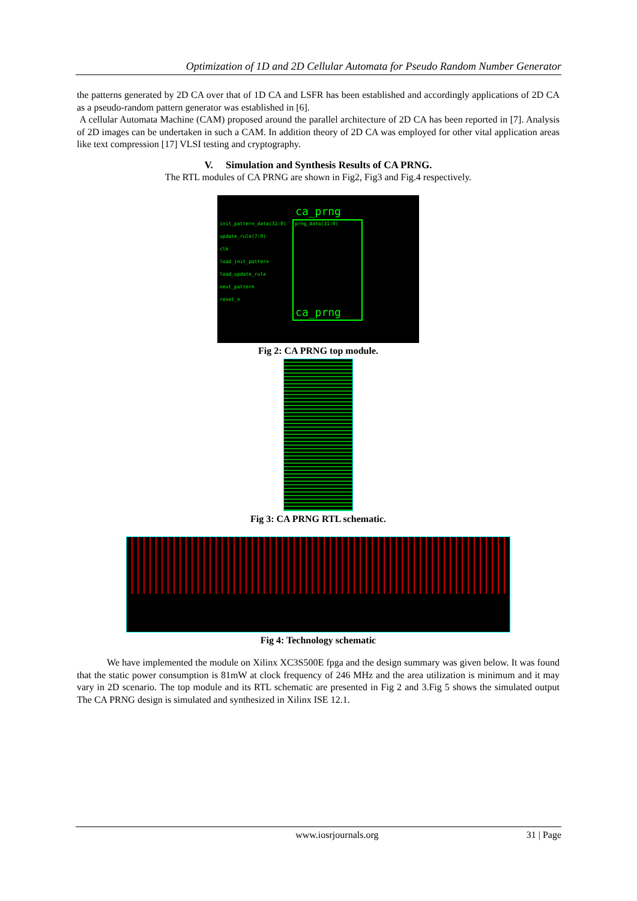Optimization of 1D and 2D Cellular Automata for Pseudo Random Number Generator
the patterns generated by 2D CA over that of 1D CA and LSFR has been established and accordingly applications of 2D CA as a pseudo-random pattern generator was established in [6].
A cellular Automata Machine (CAM) proposed around the parallel architecture of 2D CA has been reported in [7]. Analysis of 2D images can be undertaken in such a CAM. In addition theory of 2D CA was employed for other vital application areas like text compression [17] VLSI testing and cryptography.
V. Simulation and Synthesis Results of CA PRNG.
The RTL modules of CA PRNG are shown in Fig2, Fig3 and Fig.4 respectively.
ca_prng
init_pattern_data(31:0) prng_data(31:0)
update_rule(7:0)
clk
load_init_pattern
load_update_rule
next_pattern
reset_n
ca_prng
Fig 2: CA PRNG top module.
Fig 3: CA PRNG RTL schematic.
Fig 4: Technology schematic
We have implemented the module on Xilinx XC3S500E fpga and the design summary was given below. It was found that the static power consumption is 81mW at clock frequency of 246 MHz and the area utilization is minimum and it may vary in 2D scenario. The top module and its RTL schematic are presented in Fig 2 and 3.Fig 5 shows the simulated output The CA PRNG design is simulated and synthesized in Xilinx ISE 12.1.
www.iosrjournals.org 31 | Page